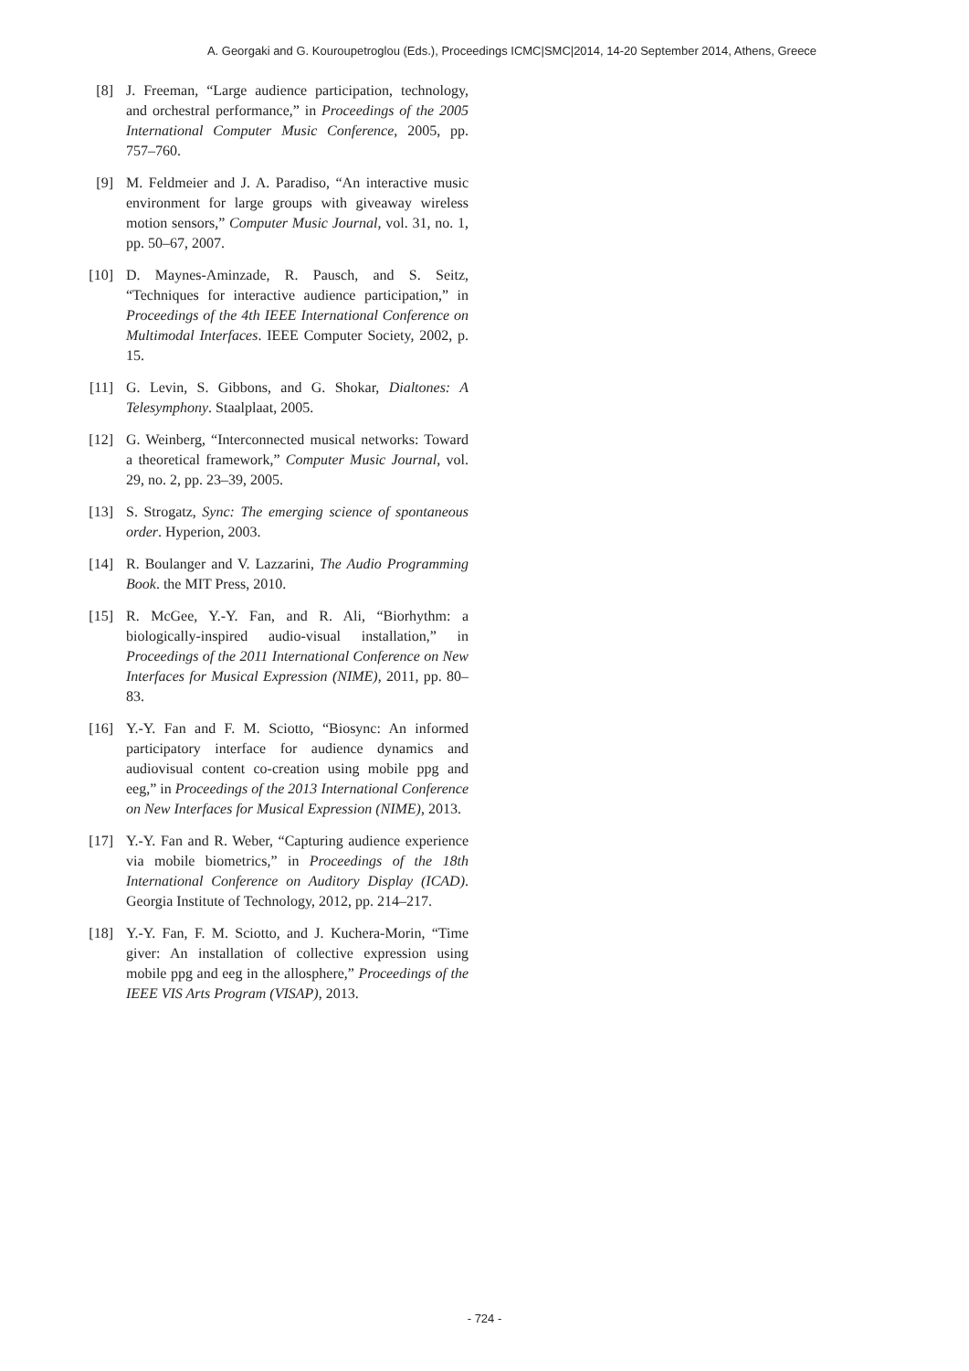A. Georgaki and G. Kouroupetroglou (Eds.), Proceedings ICMC|SMC|2014, 14-20 September 2014, Athens, Greece
[8] J. Freeman, “Large audience participation, technology, and orchestral performance,” in Proceedings of the 2005 International Computer Music Conference, 2005, pp. 757–760.
[9] M. Feldmeier and J. A. Paradiso, “An interactive music environment for large groups with giveaway wireless motion sensors,” Computer Music Journal, vol. 31, no. 1, pp. 50–67, 2007.
[10] D. Maynes-Aminzade, R. Pausch, and S. Seitz, “Techniques for interactive audience participation,” in Proceedings of the 4th IEEE International Conference on Multimodal Interfaces. IEEE Computer Society, 2002, p. 15.
[11] G. Levin, S. Gibbons, and G. Shokar, Dialtones: A Telesymphony. Staalplaat, 2005.
[12] G. Weinberg, “Interconnected musical networks: Toward a theoretical framework,” Computer Music Journal, vol. 29, no. 2, pp. 23–39, 2005.
[13] S. Strogatz, Sync: The emerging science of spontaneous order. Hyperion, 2003.
[14] R. Boulanger and V. Lazzarini, The Audio Programming Book. the MIT Press, 2010.
[15] R. McGee, Y.-Y. Fan, and R. Ali, “Biorhythm: a biologically-inspired audio-visual installation,” in Proceedings of the 2011 International Conference on New Interfaces for Musical Expression (NIME), 2011, pp. 80–83.
[16] Y.-Y. Fan and F. M. Sciotto, “Biosync: An informed participatory interface for audience dynamics and audiovisual content co-creation using mobile ppg and eeg,” in Proceedings of the 2013 International Conference on New Interfaces for Musical Expression (NIME), 2013.
[17] Y.-Y. Fan and R. Weber, “Capturing audience experience via mobile biometrics,” in Proceedings of the 18th International Conference on Auditory Display (ICAD). Georgia Institute of Technology, 2012, pp. 214–217.
[18] Y.-Y. Fan, F. M. Sciotto, and J. Kuchera-Morin, “Time giver: An installation of collective expression using mobile ppg and eeg in the allosphere,” Proceedings of the IEEE VIS Arts Program (VISAP), 2013.
- 724 -